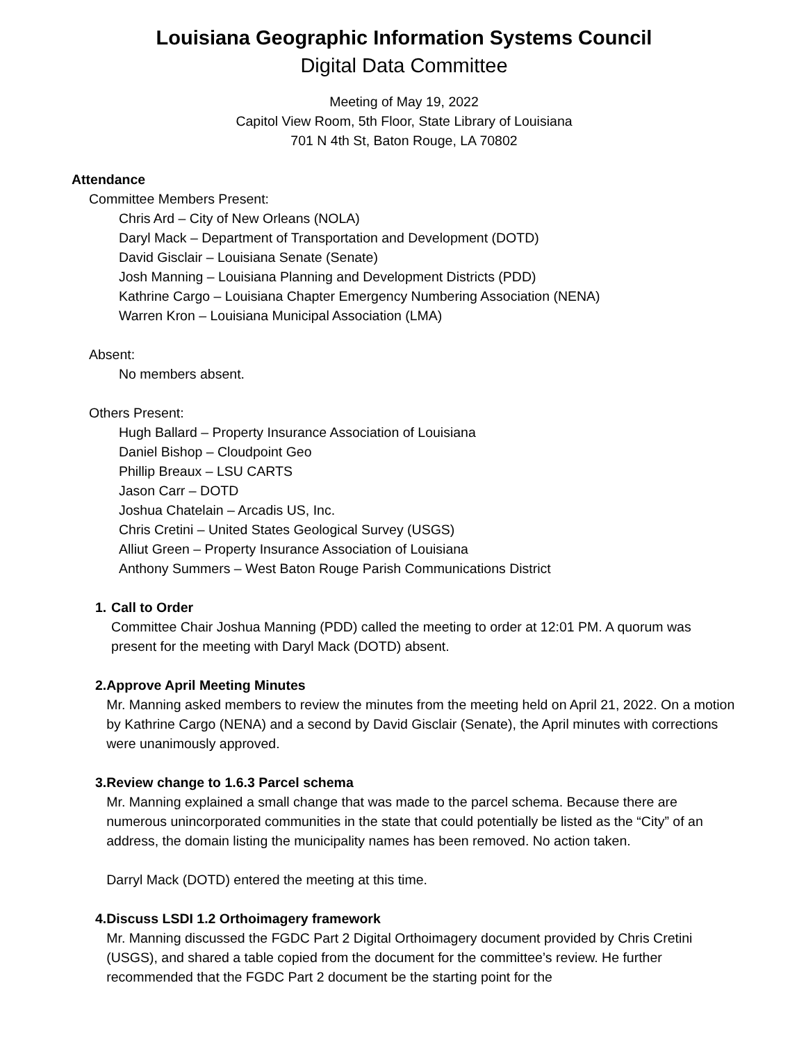Louisiana Geographic Information Systems Council
Digital Data Committee
Meeting of May 19, 2022
Capitol View Room, 5th Floor, State Library of Louisiana
701 N 4th St, Baton Rouge, LA 70802
Attendance
Committee Members Present:
Chris Ard – City of New Orleans (NOLA)
Daryl Mack – Department of Transportation and Development (DOTD)
David Gisclair – Louisiana Senate (Senate)
Josh Manning – Louisiana Planning and Development Districts (PDD)
Kathrine Cargo – Louisiana Chapter Emergency Numbering Association (NENA)
Warren Kron – Louisiana Municipal Association (LMA)
Absent:
No members absent.
Others Present:
Hugh Ballard – Property Insurance Association of Louisiana
Daniel Bishop – Cloudpoint Geo
Phillip Breaux – LSU CARTS
Jason Carr – DOTD
Joshua Chatelain – Arcadis US, Inc.
Chris Cretini – United States Geological Survey (USGS)
Alliut Green – Property Insurance Association of Louisiana
Anthony Summers – West Baton Rouge Parish Communications District
1. Call to Order
Committee Chair Joshua Manning (PDD) called the meeting to order at 12:01 PM. A quorum was present for the meeting with Daryl Mack (DOTD) absent.
2. Approve April Meeting Minutes
Mr. Manning asked members to review the minutes from the meeting held on April 21, 2022. On a motion by Kathrine Cargo (NENA) and a second by David Gisclair (Senate), the April minutes with corrections were unanimously approved.
3. Review change to 1.6.3 Parcel schema
Mr. Manning explained a small change that was made to the parcel schema. Because there are numerous unincorporated communities in the state that could potentially be listed as the “City” of an address, the domain listing the municipality names has been removed. No action taken.
Darryl Mack (DOTD) entered the meeting at this time.
4. Discuss LSDI 1.2 Orthoimagery framework
Mr. Manning discussed the FGDC Part 2 Digital Orthoimagery document provided by Chris Cretini (USGS), and shared a table copied from the document for the committee’s review. He further recommended that the FGDC Part 2 document be the starting point for the